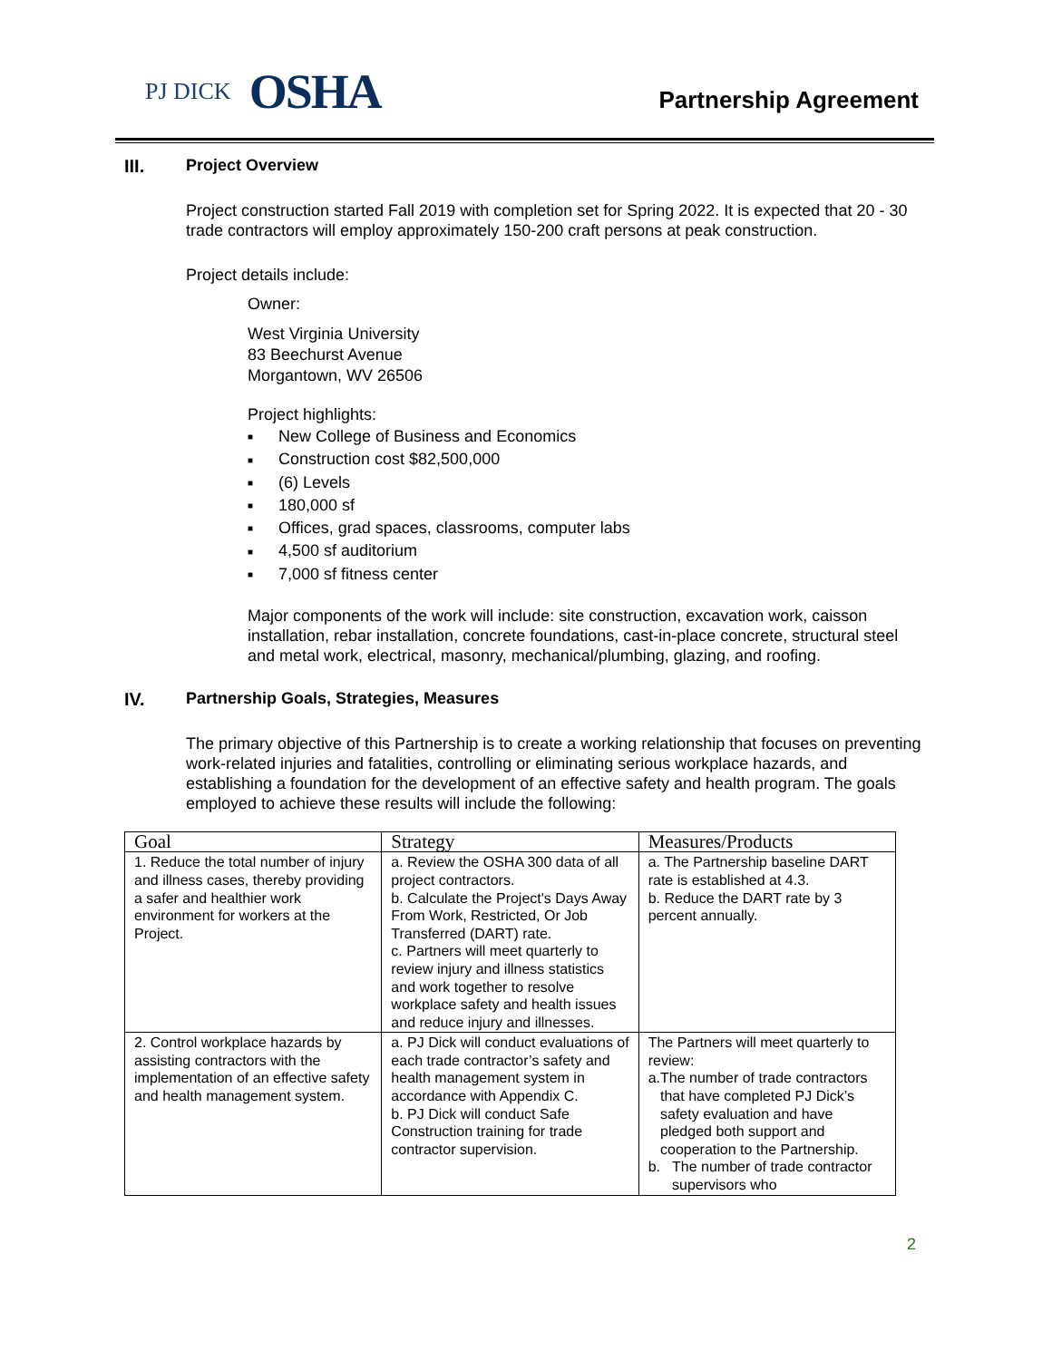PJ DICK OSHA
Partnership Agreement
III. Project Overview
Project construction started Fall 2019 with completion set for Spring 2022. It is expected that 20 - 30 trade contractors will employ approximately 150-200 craft persons at peak construction.
Project details include:
Owner:
West Virginia University
83 Beechurst Avenue
Morgantown, WV 26506
Project highlights:
■ New College of Business and Economics
■ Construction cost $82,500,000
■ (6) Levels
■ 180,000 sf
■ Offices, grad spaces, classrooms, computer labs
■ 4,500 sf auditorium
■ 7,000 sf fitness center
Major components of the work will include: site construction, excavation work, caisson installation, rebar installation, concrete foundations, cast-in-place concrete, structural steel and metal work, electrical, masonry, mechanical/plumbing, glazing, and roofing.
IV. Partnership Goals, Strategies, Measures
The primary objective of this Partnership is to create a working relationship that focuses on preventing work-related injuries and fatalities, controlling or eliminating serious workplace hazards, and establishing a foundation for the development of an effective safety and health program. The goals employed to achieve these results will include the following:
| Goal | Strategy | Measures/Products |
| --- | --- | --- |
| 1. Reduce the total number of injury and illness cases, thereby providing a safer and healthier work environment for workers at the Project. | a. Review the OSHA 300 data of all project contractors. b. Calculate the Project's Days Away From Work, Restricted, Or Job Transferred (DART) rate. c. Partners will meet quarterly to review injury and illness statistics and work together to resolve workplace safety and health issues and reduce injury and illnesses. | a. The Partnership baseline DART rate is established at 4.3. b. Reduce the DART rate by 3 percent annually. |
| 2. Control workplace hazards by assisting contractors with the implementation of an effective safety and health management system. | a. PJ Dick will conduct evaluations of each trade contractor’s safety and health management system in accordance with Appendix C. b. PJ Dick will conduct Safe Construction training for trade contractor supervision. | The Partners will meet quarterly to review: a. The number of trade contractors that have completed PJ Dick’s safety evaluation and have pledged both support and cooperation to the Partnership. b. The number of trade contractor supervisors who |
2